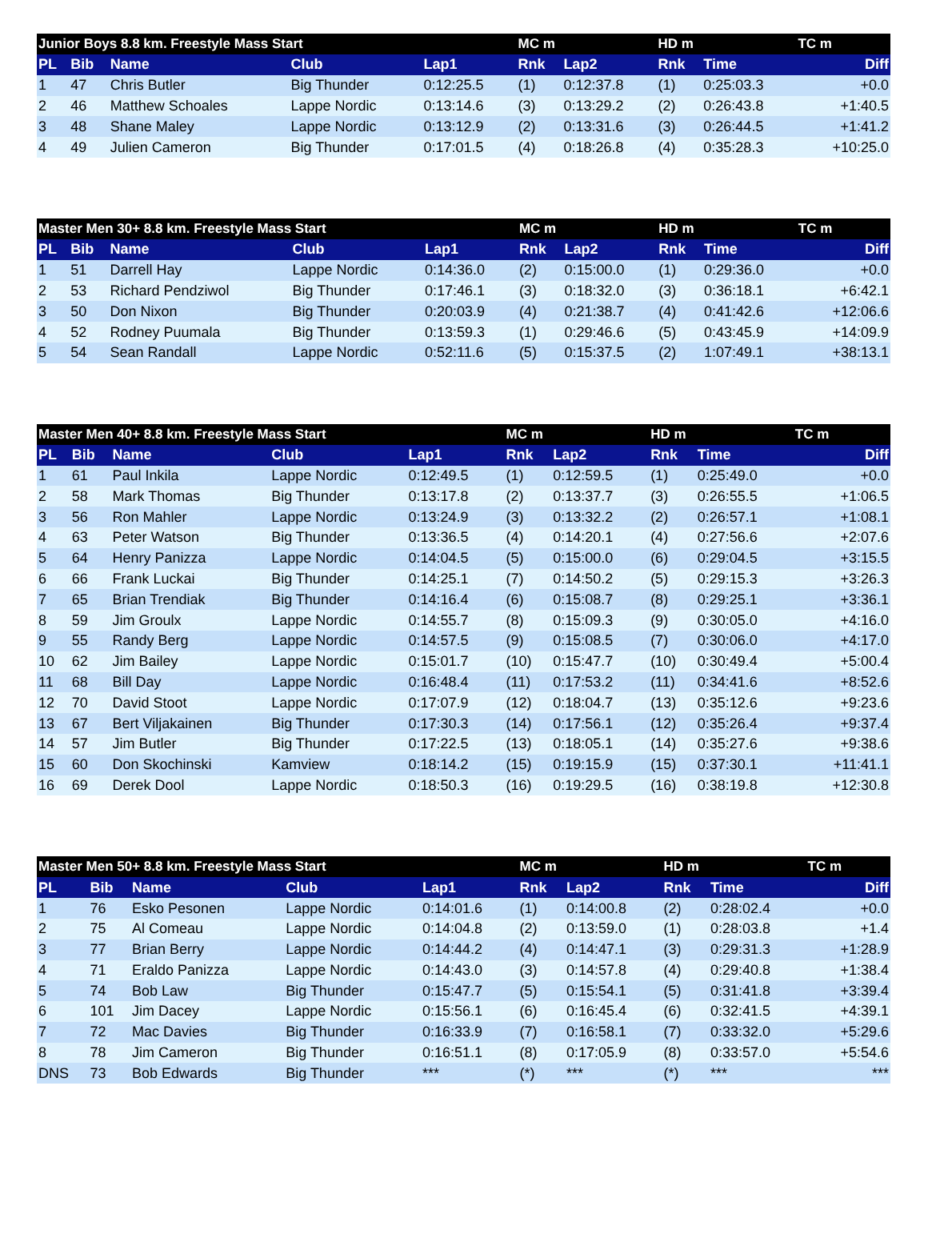| Junior Boys 8.8 km. Freestyle Mass Start | | | | | MC m | | HD m | | TC m | |
| --- | --- | --- | --- | --- | --- | --- | --- | --- | --- | --- |
| PL | Bib | Name | Club | Lap1 | Rnk | Lap2 | Rnk | Time | | Diff |
| 1 | 47 | Chris Butler | Big Thunder | 0:12:25.5 | (1) | 0:12:37.8 | (1) | 0:25:03.3 | | +0.0 |
| 2 | 46 | Matthew Schoales | Lappe Nordic | 0:13:14.6 | (3) | 0:13:29.2 | (2) | 0:26:43.8 | | +1:40.5 |
| 3 | 48 | Shane Maley | Lappe Nordic | 0:13:12.9 | (2) | 0:13:31.6 | (3) | 0:26:44.5 | | +1:41.2 |
| 4 | 49 | Julien Cameron | Big Thunder | 0:17:01.5 | (4) | 0:18:26.8 | (4) | 0:35:28.3 | | +10:25.0 |
| Master Men 30+ 8.8 km. Freestyle Mass Start | | | | | MC m | | HD m | | TC m | |
| --- | --- | --- | --- | --- | --- | --- | --- | --- | --- | --- |
| PL | Bib | Name | Club | Lap1 | Rnk | Lap2 | Rnk | Time | | Diff |
| 1 | 51 | Darrell Hay | Lappe Nordic | 0:14:36.0 | (2) | 0:15:00.0 | (1) | 0:29:36.0 | | +0.0 |
| 2 | 53 | Richard Pendziwol | Big Thunder | 0:17:46.1 | (3) | 0:18:32.0 | (3) | 0:36:18.1 | | +6:42.1 |
| 3 | 50 | Don Nixon | Big Thunder | 0:20:03.9 | (4) | 0:21:38.7 | (4) | 0:41:42.6 | | +12:06.6 |
| 4 | 52 | Rodney Puumala | Big Thunder | 0:13:59.3 | (1) | 0:29:46.6 | (5) | 0:43:45.9 | | +14:09.9 |
| 5 | 54 | Sean Randall | Lappe Nordic | 0:52:11.6 | (5) | 0:15:37.5 | (2) | 1:07:49.1 | | +38:13.1 |
| Master Men 40+ 8.8 km. Freestyle Mass Start | | | | | MC m | | HD m | | TC m | |
| --- | --- | --- | --- | --- | --- | --- | --- | --- | --- | --- |
| PL | Bib | Name | Club | Lap1 | Rnk | Lap2 | Rnk | Time | | Diff |
| 1 | 61 | Paul Inkila | Lappe Nordic | 0:12:49.5 | (1) | 0:12:59.5 | (1) | 0:25:49.0 | | +0.0 |
| 2 | 58 | Mark Thomas | Big Thunder | 0:13:17.8 | (2) | 0:13:37.7 | (3) | 0:26:55.5 | | +1:06.5 |
| 3 | 56 | Ron Mahler | Lappe Nordic | 0:13:24.9 | (3) | 0:13:32.2 | (2) | 0:26:57.1 | | +1:08.1 |
| 4 | 63 | Peter Watson | Big Thunder | 0:13:36.5 | (4) | 0:14:20.1 | (4) | 0:27:56.6 | | +2:07.6 |
| 5 | 64 | Henry Panizza | Lappe Nordic | 0:14:04.5 | (5) | 0:15:00.0 | (6) | 0:29:04.5 | | +3:15.5 |
| 6 | 66 | Frank Luckai | Big Thunder | 0:14:25.1 | (7) | 0:14:50.2 | (5) | 0:29:15.3 | | +3:26.3 |
| 7 | 65 | Brian Trendiak | Big Thunder | 0:14:16.4 | (6) | 0:15:08.7 | (8) | 0:29:25.1 | | +3:36.1 |
| 8 | 59 | Jim Groulx | Lappe Nordic | 0:14:55.7 | (8) | 0:15:09.3 | (9) | 0:30:05.0 | | +4:16.0 |
| 9 | 55 | Randy Berg | Lappe Nordic | 0:14:57.5 | (9) | 0:15:08.5 | (7) | 0:30:06.0 | | +4:17.0 |
| 10 | 62 | Jim Bailey | Lappe Nordic | 0:15:01.7 | (10) | 0:15:47.7 | (10) | 0:30:49.4 | | +5:00.4 |
| 11 | 68 | Bill Day | Lappe Nordic | 0:16:48.4 | (11) | 0:17:53.2 | (11) | 0:34:41.6 | | +8:52.6 |
| 12 | 70 | David Stoot | Lappe Nordic | 0:17:07.9 | (12) | 0:18:04.7 | (13) | 0:35:12.6 | | +9:23.6 |
| 13 | 67 | Bert Viljakainen | Big Thunder | 0:17:30.3 | (14) | 0:17:56.1 | (12) | 0:35:26.4 | | +9:37.4 |
| 14 | 57 | Jim Butler | Big Thunder | 0:17:22.5 | (13) | 0:18:05.1 | (14) | 0:35:27.6 | | +9:38.6 |
| 15 | 60 | Don Skochinski | Kamview | 0:18:14.2 | (15) | 0:19:15.9 | (15) | 0:37:30.1 | | +11:41.1 |
| 16 | 69 | Derek Dool | Lappe Nordic | 0:18:50.3 | (16) | 0:19:29.5 | (16) | 0:38:19.8 | | +12:30.8 |
| Master Men 50+ 8.8 km. Freestyle Mass Start | | | | | MC m | | HD m | | TC m | |
| --- | --- | --- | --- | --- | --- | --- | --- | --- | --- | --- |
| PL | Bib | Name | Club | Lap1 | Rnk | Lap2 | Rnk | Time | | Diff |
| 1 | 76 | Esko Pesonen | Lappe Nordic | 0:14:01.6 | (1) | 0:14:00.8 | (2) | 0:28:02.4 | | +0.0 |
| 2 | 75 | Al Comeau | Lappe Nordic | 0:14:04.8 | (2) | 0:13:59.0 | (1) | 0:28:03.8 | | +1.4 |
| 3 | 77 | Brian Berry | Lappe Nordic | 0:14:44.2 | (4) | 0:14:47.1 | (3) | 0:29:31.3 | | +1:28.9 |
| 4 | 71 | Eraldo Panizza | Lappe Nordic | 0:14:43.0 | (3) | 0:14:57.8 | (4) | 0:29:40.8 | | +1:38.4 |
| 5 | 74 | Bob Law | Big Thunder | 0:15:47.7 | (5) | 0:15:54.1 | (5) | 0:31:41.8 | | +3:39.4 |
| 6 | 101 | Jim Dacey | Lappe Nordic | 0:15:56.1 | (6) | 0:16:45.4 | (6) | 0:32:41.5 | | +4:39.1 |
| 7 | 72 | Mac Davies | Big Thunder | 0:16:33.9 | (7) | 0:16:58.1 | (7) | 0:33:32.0 | | +5:29.6 |
| 8 | 78 | Jim Cameron | Big Thunder | 0:16:51.1 | (8) | 0:17:05.9 | (8) | 0:33:57.0 | | +5:54.6 |
| DNS | 73 | Bob Edwards | Big Thunder | *** | (*) | *** | (*) | *** | | *** |